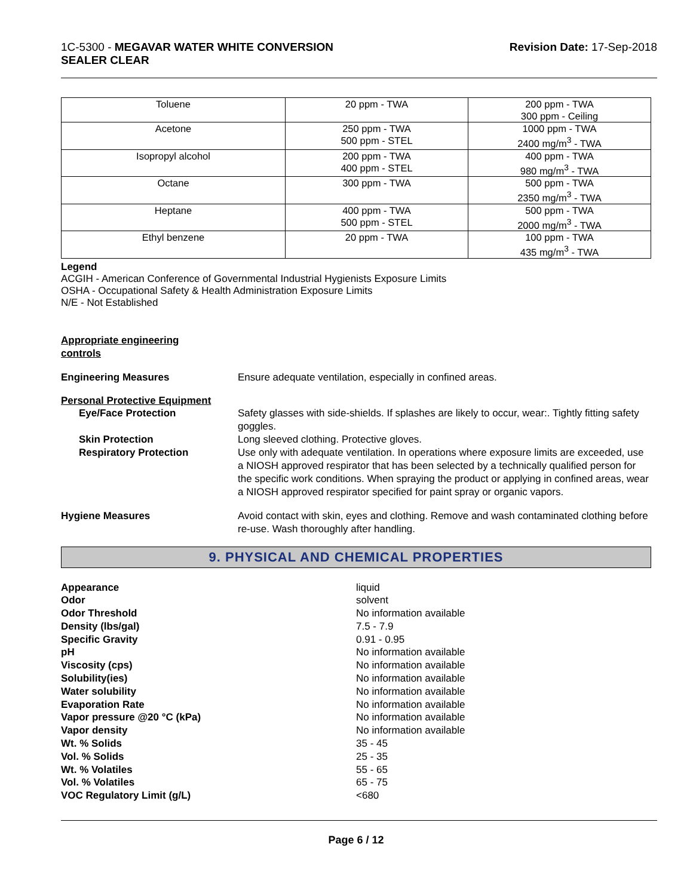1C-5300 - MEGAVAR WATER WHITE CONVERSION
SEALER CLEAR
Revision Date: 17-Sep-2018
| Toluene | 20 ppm - TWA | 200 ppm - TWA 300 ppm - Ceiling |
| Acetone | 250 ppm - TWA 500 ppm - STEL | 1000 ppm - TWA 2400 mg/m<sup>3</sup> - TWA |
| Isopropyl alcohol | 200 ppm - TWA 400 ppm - STEL | 400 ppm - TWA 980 mg/m<sup>3</sup> - TWA |
| Octane | 300 ppm - TWA | 500 ppm - TWA 2350 mg/m<sup>3</sup> - TWA |
| Heptane | 400 ppm - TWA 500 ppm - STEL | 500 ppm - TWA 2000 mg/m<sup>3</sup> - TWA |
| Ethyl benzene | 20 ppm - TWA | 100 ppm - TWA 435 mg/m<sup>3</sup> - TWA |
Legend
ACGIH - American Conference of Governmental Industrial Hygienists Exposure Limits
OSHA - Occupational Safety & Health Administration Exposure Limits
N/E - Not Established
Appropriate engineering
controls
Engineering Measures Ensure adequate ventilation, especially in confined areas.
Personal Protective Equipment
Eye/Face Protection Safety glasses with side-shields. If splashes are likely to occur, wear:. Tightly fitting safety goggles.
Skin Protection Long sleeved clothing. Protective gloves.
Respiratory Protection Use only with adequate ventilation. In operations where exposure limits are exceeded, use a NIOSH approved respirator that has been selected by a technically qualified person for the specific work conditions. When spraying the product or applying in confined areas, wear a NIOSH approved respirator specified for paint spray or organic vapors.
Hygiene Measures Avoid contact with skin, eyes and clothing. Remove and wash contaminated clothing before re-use. Wash thoroughly after handling.
9. PHYSICAL AND CHEMICAL PROPERTIES
Appearance liquid
Odor solvent
Odor Threshold No information available
Density (lbs/gal) 7.5 - 7.9
Specific Gravity 0.91 - 0.95
pH No information available
Viscosity (cps) No information available
Solubility(ies) No information available
Water solubility No information available
Evaporation Rate No information available
Vapor pressure @20 °C (kPa) No information available
Vapor density No information available
Wt. % Solids 35 - 45
Vol. % Solids 25 - 35
Wt. % Volatiles 55 - 65
Vol. % Volatiles 65 - 75
VOC Regulatory Limit (g/L) <680
Page 6 / 12